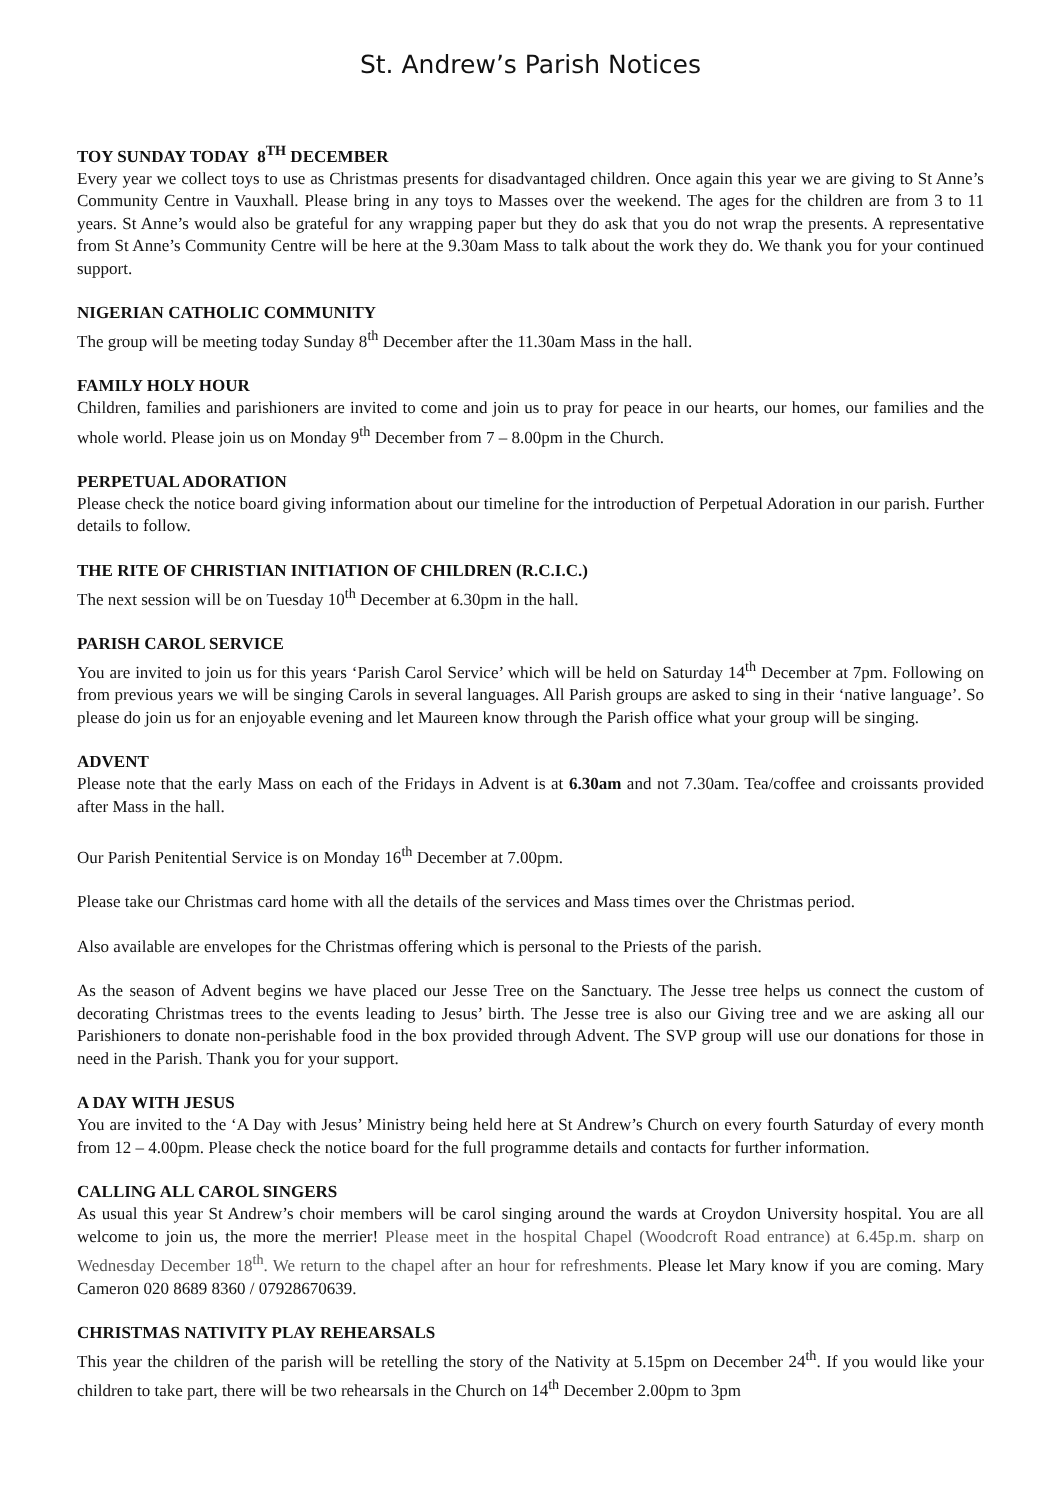St. Andrew’s Parish Notices
TOY SUNDAY TODAY 8<sup>TH</sup> DECEMBER
Every year we collect toys to use as Christmas presents for disadvantaged children. Once again this year we are giving to St Anne’s Community Centre in Vauxhall. Please bring in any toys to Masses over the weekend. The ages for the children are from 3 to 11 years. St Anne’s would also be grateful for any wrapping paper but they do ask that you do not wrap the presents. A representative from St Anne’s Community Centre will be here at the 9.30am Mass to talk about the work they do. We thank you for your continued support.
NIGERIAN CATHOLIC COMMUNITY
The group will be meeting today Sunday 8<sup>th</sup> December after the 11.30am Mass in the hall.
FAMILY HOLY HOUR
Children, families and parishioners are invited to come and join us to pray for peace in our hearts, our homes, our families and the whole world. Please join us on Monday 9<sup>th</sup> December from 7 – 8.00pm in the Church.
PERPETUAL ADORATION
Please check the notice board giving information about our timeline for the introduction of Perpetual Adoration in our parish. Further details to follow.
THE RITE OF CHRISTIAN INITIATION OF CHILDREN (R.C.I.C.)
The next session will be on Tuesday 10<sup>th</sup> December at 6.30pm in the hall.
PARISH CAROL SERVICE
You are invited to join us for this years ‘Parish Carol Service’ which will be held on Saturday 14<sup>th</sup> December at 7pm. Following on from previous years we will be singing Carols in several languages. All Parish groups are asked to sing in their ‘native language’. So please do join us for an enjoyable evening and let Maureen know through the Parish office what your group will be singing.
ADVENT
Please note that the early Mass on each of the Fridays in Advent is at 6.30am and not 7.30am. Tea/coffee and croissants provided after Mass in the hall.
Our Parish Penitential Service is on Monday 16<sup>th</sup> December at 7.00pm.
Please take our Christmas card home with all the details of the services and Mass times over the Christmas period.
Also available are envelopes for the Christmas offering which is personal to the Priests of the parish.
As the season of Advent begins we have placed our Jesse Tree on the Sanctuary. The Jesse tree helps us connect the custom of decorating Christmas trees to the events leading to Jesus’ birth. The Jesse tree is also our Giving tree and we are asking all our Parishioners to donate non-perishable food in the box provided through Advent. The SVP group will use our donations for those in need in the Parish. Thank you for your support.
A DAY WITH JESUS
You are invited to the ‘A Day with Jesus’ Ministry being held here at St Andrew’s Church on every fourth Saturday of every month from 12 – 4.00pm. Please check the notice board for the full programme details and contacts for further information.
CALLING ALL CAROL SINGERS
As usual this year St Andrew’s choir members will be carol singing around the wards at Croydon University hospital. You are all welcome to join us, the more the merrier! Please meet in the hospital Chapel (Woodcroft Road entrance) at 6.45p.m. sharp on Wednesday December 18<sup>th</sup>. We return to the chapel after an hour for refreshments. Please let Mary know if you are coming. Mary Cameron 020 8689 8360 / 07928670639.
CHRISTMAS NATIVITY PLAY REHEARSALS
This year the children of the parish will be retelling the story of the Nativity at 5.15pm on December 24<sup>th</sup>. If you would like your children to take part, there will be two rehearsals in the Church on 14<sup>th</sup> December 2.00pm to 3pm